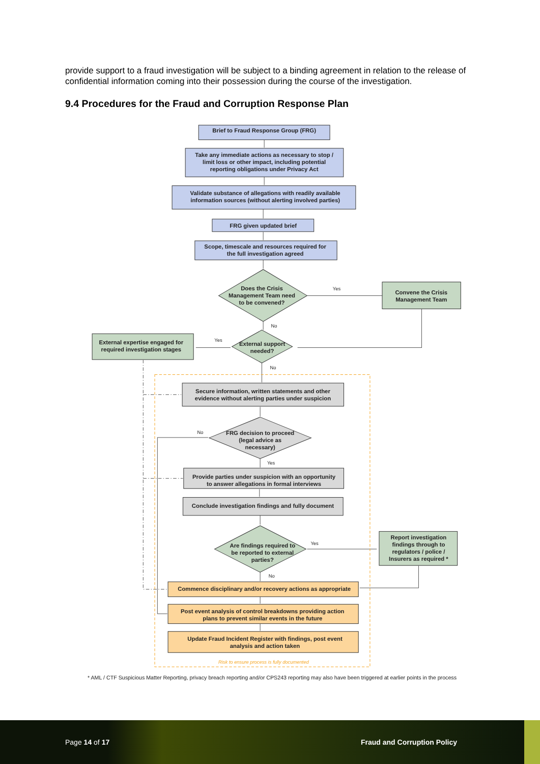provide support to a fraud investigation will be subject to a binding agreement in relation to the release of confidential information coming into their possession during the course of the investigation.
9.4 Procedures for the Fraud and Corruption Response Plan
Brief to Fraud Response Group (FRG)
Take any immediate actions as necessary to stop /
limit loss or other impact, including potential
reporting obligations under Privacy Act
Validate substance of allegations with readily available
information sources (without alerting involved parties)
FRG given updated brief
Scope, timescale and resources required for
the full investigation agreed
Does the Crisis
Management Team need
to be convened?
Yes
Convene the Crisis
Management Team
No
Yes
External expertise engaged for
required investigation stages
External support
needed?
No
Secure information, written statements and other
evidence without alerting parties under suspicion
No
FRG decision to proceed
(legal advice as
necessary)
Yes
Provide parties under suspicion with an opportunity
to answer allegations in formal interviews
Conclude investigation findings and fully document
Are findings required to
be reported to external
parties?
Yes
Report investigation
findings through to
regulators / police /
Insurers as required *
No
Commence disciplinary and/or recovery actions as appropriate
Post event analysis of control breakdowns providing action
plans to prevent similar events in the future
Update Fraud Incident Register with findings, post event
analysis and action taken
Risk to ensure process is fully documented
* AML / CTF Suspicious Matter Reporting, privacy breach reporting and/or CPS243 reporting may also have been triggered at earlier points in the process
Page 14 of 17 Fraud and Corruption Policy